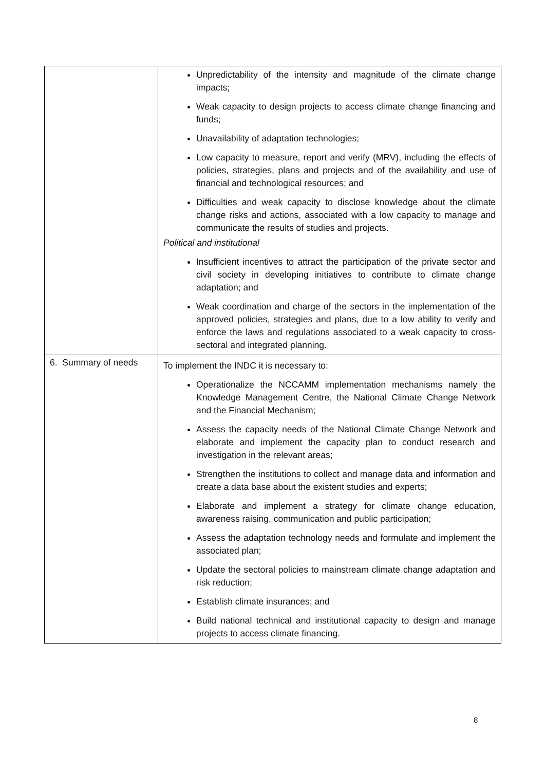| | Unpredictability of the intensity and magnitude of the climate change impacts; Weak capacity to design projects to access climate change financing and funds; Unavailability of adaptation technologies; Low capacity to measure, report and verify (MRV), including the effects of policies, strategies, plans and projects and of the availability and use of financial and technological resources; and Difficulties and weak capacity to disclose knowledge about the climate change risks and actions, associated with a low capacity to manage and communicate the results of studies and projects. Political and institutional Insufficient incentives to attract the participation of the private sector and civil society in developing initiatives to contribute to climate change adaptation; and Weak coordination and charge of the sectors in the implementation of the approved policies, strategies and plans, due to a low ability to verify and enforce the laws and regulations associated to a weak capacity to cross-sectoral and integrated planning. |
| 6. Summary of needs | To implement the INDC it is necessary to: Operationalize the NCCAMM implementation mechanisms namely the Knowledge Management Centre, the National Climate Change Network and the Financial Mechanism; Assess the capacity needs of the National Climate Change Network and elaborate and implement the capacity plan to conduct research and investigation in the relevant areas; Strengthen the institutions to collect and manage data and information and create a data base about the existent studies and experts; Elaborate and implement a strategy for climate change education, awareness raising, communication and public participation; Assess the adaptation technology needs and formulate and implement the associated plan; Update the sectoral policies to mainstream climate change adaptation and risk reduction; Establish climate insurances; and Build national technical and institutional capacity to design and manage projects to access climate financing. |
8